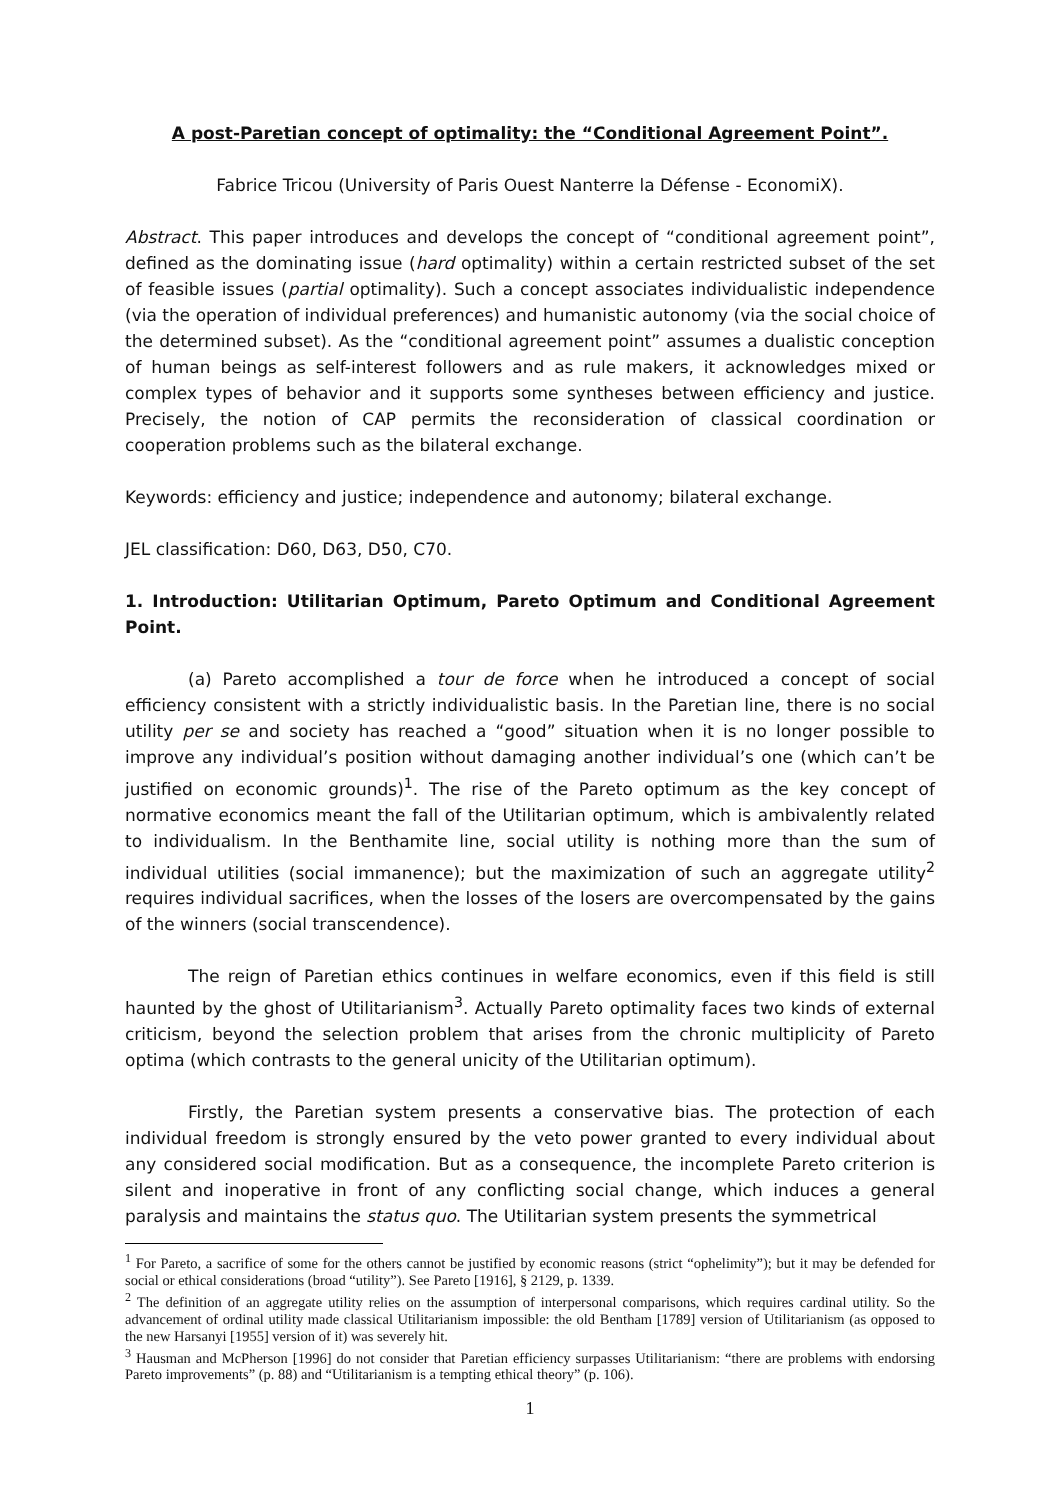A post-Paretian concept of optimality: the “Conditional Agreement Point”.
Fabrice Tricou (University of Paris Ouest Nanterre la Défense - EconomiX).
Abstract. This paper introduces and develops the concept of “conditional agreement point”, defined as the dominating issue (hard optimality) within a certain restricted subset of the set of feasible issues (partial optimality). Such a concept associates individualistic independence (via the operation of individual preferences) and humanistic autonomy (via the social choice of the determined subset). As the “conditional agreement point” assumes a dualistic conception of human beings as self-interest followers and as rule makers, it acknowledges mixed or complex types of behavior and it supports some syntheses between efficiency and justice. Precisely, the notion of CAP permits the reconsideration of classical coordination or cooperation problems such as the bilateral exchange.
Keywords: efficiency and justice; independence and autonomy; bilateral exchange.
JEL classification: D60, D63, D50, C70.
1. Introduction: Utilitarian Optimum, Pareto Optimum and Conditional Agreement Point.
(a) Pareto accomplished a tour de force when he introduced a concept of social efficiency consistent with a strictly individualistic basis. In the Paretian line, there is no social utility per se and society has reached a “good” situation when it is no longer possible to improve any individual’s position without damaging another individual’s one (which can’t be justified on economic grounds)<sup>1</sup>. The rise of the Pareto optimum as the key concept of normative economics meant the fall of the Utilitarian optimum, which is ambivalently related to individualism. In the Benthamite line, social utility is nothing more than the sum of individual utilities (social immanence); but the maximization of such an aggregate utility<sup>2</sup> requires individual sacrifices, when the losses of the losers are overcompensated by the gains of the winners (social transcendence).
The reign of Paretian ethics continues in welfare economics, even if this field is still haunted by the ghost of Utilitarianism<sup>3</sup>. Actually Pareto optimality faces two kinds of external criticism, beyond the selection problem that arises from the chronic multiplicity of Pareto optima (which contrasts to the general unicity of the Utilitarian optimum).
Firstly, the Paretian system presents a conservative bias. The protection of each individual freedom is strongly ensured by the veto power granted to every individual about any considered social modification. But as a consequence, the incomplete Pareto criterion is silent and inoperative in front of any conflicting social change, which induces a general paralysis and maintains the status quo. The Utilitarian system presents the symmetrical
<sup>1</sup> For Pareto, a sacrifice of some for the others cannot be justified by economic reasons (strict “ophelimity”); but it may be defended for social or ethical considerations (broad “utility”). See Pareto [1916], § 2129, p. 1339.
<sup>2</sup> The definition of an aggregate utility relies on the assumption of interpersonal comparisons, which requires cardinal utility. So the advancement of ordinal utility made classical Utilitarianism impossible: the old Bentham [1789] version of Utilitarianism (as opposed to the new Harsanyi [1955] version of it) was severely hit.
<sup>3</sup> Hausman and McPherson [1996] do not consider that Paretian efficiency surpasses Utilitarianism: “there are problems with endorsing Pareto improvements” (p. 88) and “Utilitarianism is a tempting ethical theory” (p. 106).
1